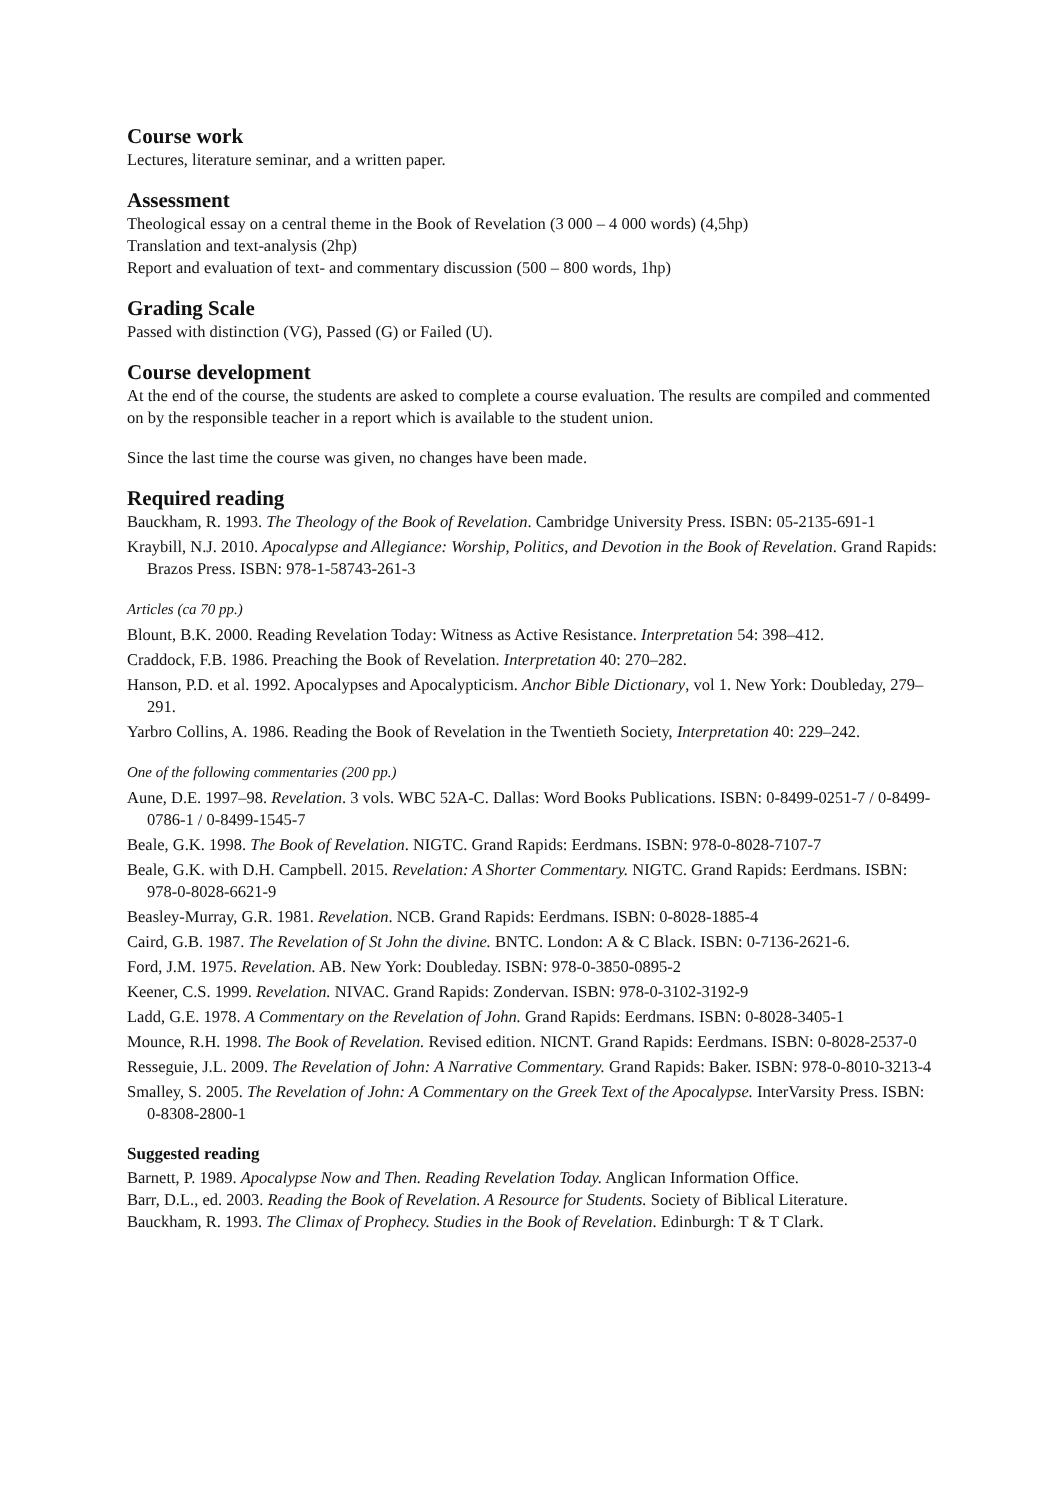Course work
Lectures, literature seminar, and a written paper.
Assessment
Theological essay on a central theme in the Book of Revelation (3 000 – 4 000 words) (4,5hp)
Translation and text-analysis (2hp)
Report and evaluation of text- and commentary discussion (500 – 800 words, 1hp)
Grading Scale
Passed with distinction (VG), Passed (G) or Failed (U).
Course development
At the end of the course, the students are asked to complete a course evaluation. The results are compiled and commented on by the responsible teacher in a report which is available to the student union.
Since the last time the course was given, no changes have been made.
Required reading
Bauckham, R. 1993. The Theology of the Book of Revelation. Cambridge University Press. ISBN: 05-2135-691-1
Kraybill, N.J. 2010. Apocalypse and Allegiance: Worship, Politics, and Devotion in the Book of Revelation. Grand Rapids: Brazos Press. ISBN: 978-1-58743-261-3
Articles (ca 70 pp.)
Blount, B.K. 2000. Reading Revelation Today: Witness as Active Resistance. Interpretation 54: 398–412.
Craddock, F.B. 1986. Preaching the Book of Revelation. Interpretation 40: 270–282.
Hanson, P.D. et al. 1992. Apocalypses and Apocalypticism. Anchor Bible Dictionary, vol 1. New York: Doubleday, 279–291.
Yarbro Collins, A. 1986. Reading the Book of Revelation in the Twentieth Society, Interpretation 40: 229–242.
One of the following commentaries (200 pp.)
Aune, D.E. 1997–98. Revelation. 3 vols. WBC 52A-C. Dallas: Word Books Publications. ISBN: 0-8499-0251-7 / 0-8499-0786-1 / 0-8499-1545-7
Beale, G.K. 1998. The Book of Revelation. NIGTC. Grand Rapids: Eerdmans. ISBN: 978-0-8028-7107-7
Beale, G.K. with D.H. Campbell. 2015. Revelation: A Shorter Commentary. NIGTC. Grand Rapids: Eerdmans. ISBN: 978-0-8028-6621-9
Beasley-Murray, G.R. 1981. Revelation. NCB. Grand Rapids: Eerdmans. ISBN: 0-8028-1885-4
Caird, G.B. 1987. The Revelation of St John the divine. BNTC. London: A & C Black. ISBN: 0-7136-2621-6.
Ford, J.M. 1975. Revelation. AB. New York: Doubleday. ISBN: 978-0-3850-0895-2
Keener, C.S. 1999. Revelation. NIVAC. Grand Rapids: Zondervan. ISBN: 978-0-3102-3192-9
Ladd, G.E. 1978. A Commentary on the Revelation of John. Grand Rapids: Eerdmans. ISBN: 0-8028-3405-1
Mounce, R.H. 1998. The Book of Revelation. Revised edition. NICNT. Grand Rapids: Eerdmans. ISBN: 0-8028-2537-0
Resseguie, J.L. 2009. The Revelation of John: A Narrative Commentary. Grand Rapids: Baker. ISBN: 978-0-8010-3213-4
Smalley, S. 2005. The Revelation of John: A Commentary on the Greek Text of the Apocalypse. InterVarsity Press. ISBN: 0-8308-2800-1
Suggested reading
Barnett, P. 1989. Apocalypse Now and Then. Reading Revelation Today. Anglican Information Office.
Barr, D.L., ed. 2003. Reading the Book of Revelation. A Resource for Students. Society of Biblical Literature.
Bauckham, R. 1993. The Climax of Prophecy. Studies in the Book of Revelation. Edinburgh: T & T Clark.